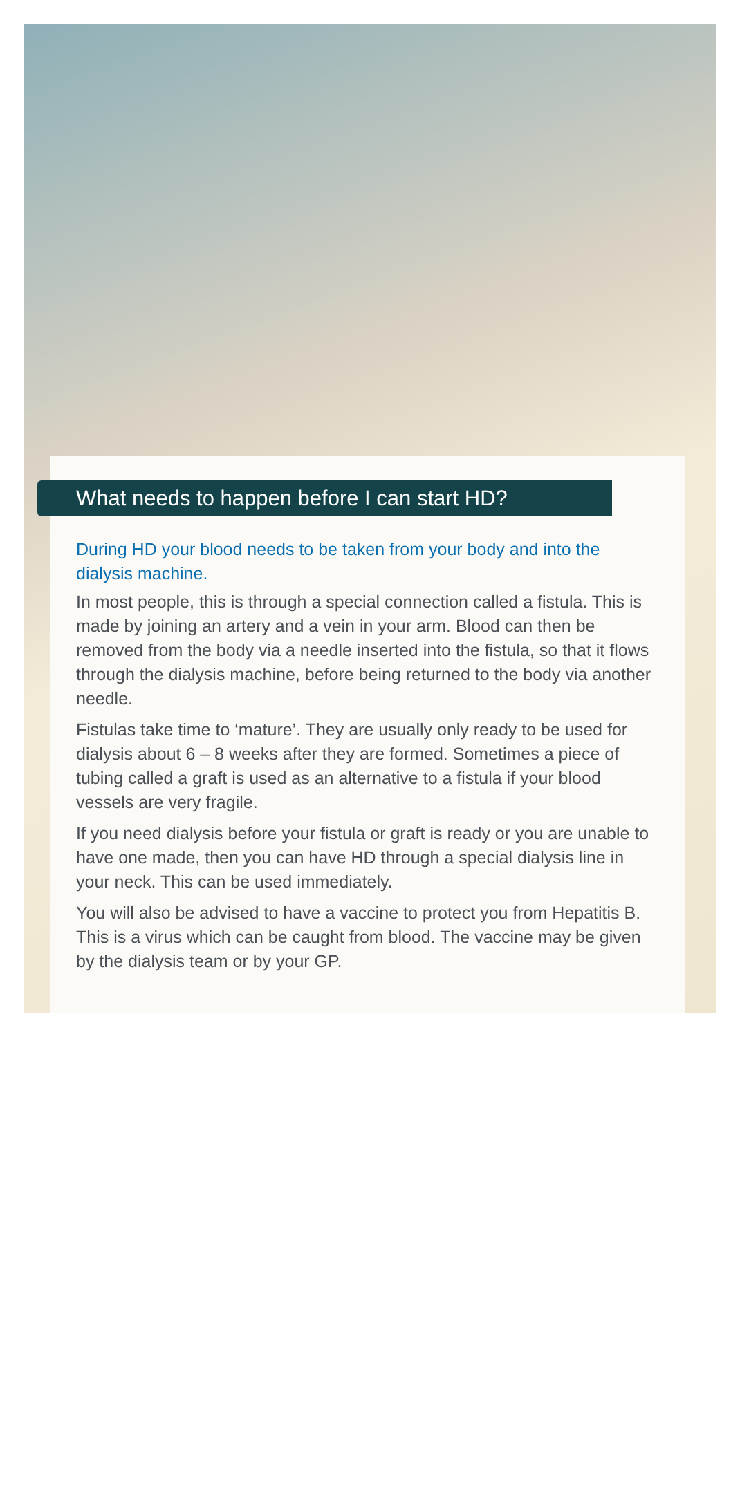What needs to happen before I can start HD?
During HD your blood needs to be taken from your body and into the dialysis machine.
In most people, this is through a special connection called a fistula. This is made by joining an artery and a vein in your arm. Blood can then be removed from the body via a needle inserted into the fistula, so that it flows through the dialysis machine, before being returned to the body via another needle.
Fistulas take time to ‘mature’. They are usually only ready to be used for dialysis about 6 – 8 weeks after they are formed. Sometimes a piece of tubing called a graft is used as an alternative to a fistula if your blood vessels are very fragile.
If you need dialysis before your fistula or graft is ready or you are unable to have one made, then you can have HD through a special dialysis line in your neck. This can be used immediately.
You will also be advised to have a vaccine to protect you from Hepatitis B. This is a virus which can be caught from blood. The vaccine may be given by the dialysis team or by your GP.